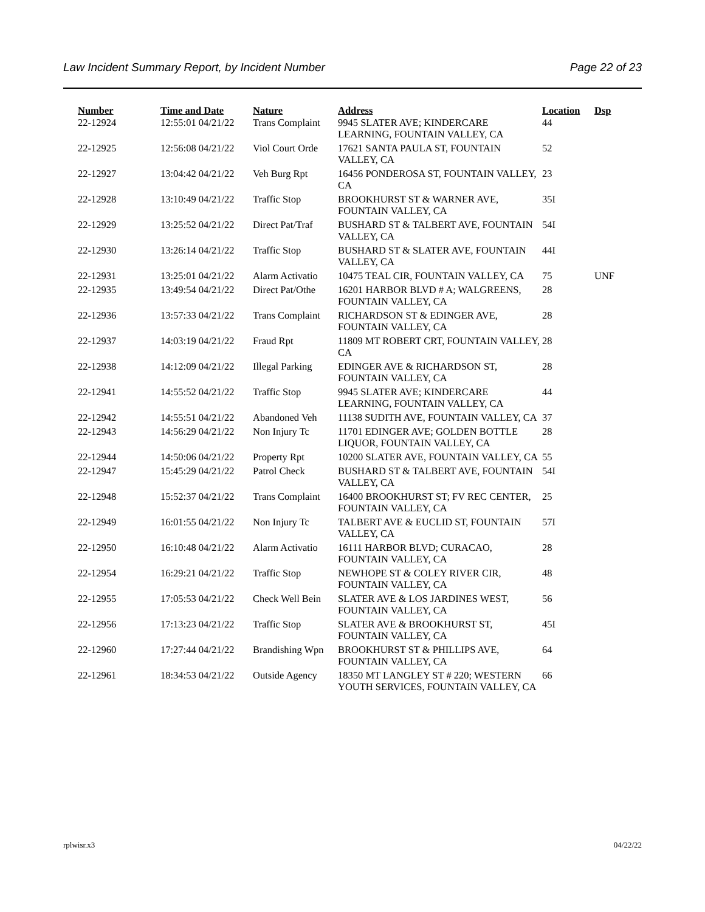Law Incident Summary Report, by Incident Number Page 22 of 23
| Number | Time and Date | Nature | Address | Location | Dsp |
| --- | --- | --- | --- | --- | --- |
| 22-12924 | 12:55:01 04/21/22 | Trans Complaint | 9945 SLATER AVE; KINDERCARE LEARNING, FOUNTAIN VALLEY, CA | 44 | |
| 22-12925 | 12:56:08 04/21/22 | Viol Court Orde | 17621 SANTA PAULA ST, FOUNTAIN VALLEY, CA | 52 | |
| 22-12927 | 13:04:42 04/21/22 | Veh Burg Rpt | 16456 PONDEROSA ST, FOUNTAIN VALLEY, CA | 23 | |
| 22-12928 | 13:10:49 04/21/22 | Traffic Stop | BROOKHURST ST & WARNER AVE, FOUNTAIN VALLEY, CA | 35I | |
| 22-12929 | 13:25:52 04/21/22 | Direct Pat/Traf | BUSHARD ST & TALBERT AVE, FOUNTAIN VALLEY, CA | 54I | |
| 22-12930 | 13:26:14 04/21/22 | Traffic Stop | BUSHARD ST & SLATER AVE, FOUNTAIN VALLEY, CA | 44I | |
| 22-12931 | 13:25:01 04/21/22 | Alarm Activatio | 10475 TEAL CIR, FOUNTAIN VALLEY, CA | 75 | UNF |
| 22-12935 | 13:49:54 04/21/22 | Direct Pat/Othe | 16201 HARBOR BLVD # A; WALGREENS, FOUNTAIN VALLEY, CA | 28 | |
| 22-12936 | 13:57:33 04/21/22 | Trans Complaint | RICHARDSON ST & EDINGER AVE, FOUNTAIN VALLEY, CA | 28 | |
| 22-12937 | 14:03:19 04/21/22 | Fraud Rpt | 11809 MT ROBERT CRT, FOUNTAIN VALLEY, CA | 28 | |
| 22-12938 | 14:12:09 04/21/22 | Illegal Parking | EDINGER AVE & RICHARDSON ST, FOUNTAIN VALLEY, CA | 28 | |
| 22-12941 | 14:55:52 04/21/22 | Traffic Stop | 9945 SLATER AVE; KINDERCARE LEARNING, FOUNTAIN VALLEY, CA | 44 | |
| 22-12942 | 14:55:51 04/21/22 | Abandoned Veh | 11138 SUDITH AVE, FOUNTAIN VALLEY, CA | 37 | |
| 22-12943 | 14:56:29 04/21/22 | Non Injury Tc | 11701 EDINGER AVE; GOLDEN BOTTLE LIQUOR, FOUNTAIN VALLEY, CA | 28 | |
| 22-12944 | 14:50:06 04/21/22 | Property Rpt | 10200 SLATER AVE, FOUNTAIN VALLEY, CA | 55 | |
| 22-12947 | 15:45:29 04/21/22 | Patrol Check | BUSHARD ST & TALBERT AVE, FOUNTAIN VALLEY, CA | 54I | |
| 22-12948 | 15:52:37 04/21/22 | Trans Complaint | 16400 BROOKHURST ST; FV REC CENTER, FOUNTAIN VALLEY, CA | 25 | |
| 22-12949 | 16:01:55 04/21/22 | Non Injury Tc | TALBERT AVE & EUCLID ST, FOUNTAIN VALLEY, CA | 57I | |
| 22-12950 | 16:10:48 04/21/22 | Alarm Activatio | 16111 HARBOR BLVD; CURACAO, FOUNTAIN VALLEY, CA | 28 | |
| 22-12954 | 16:29:21 04/21/22 | Traffic Stop | NEWHOPE ST & COLEY RIVER CIR, FOUNTAIN VALLEY, CA | 48 | |
| 22-12955 | 17:05:53 04/21/22 | Check Well Bein | SLATER AVE & LOS JARDINES WEST, FOUNTAIN VALLEY, CA | 56 | |
| 22-12956 | 17:13:23 04/21/22 | Traffic Stop | SLATER AVE & BROOKHURST ST, FOUNTAIN VALLEY, CA | 45I | |
| 22-12960 | 17:27:44 04/21/22 | Brandishing Wpn | BROOKHURST ST & PHILLIPS AVE, FOUNTAIN VALLEY, CA | 64 | |
| 22-12961 | 18:34:53 04/21/22 | Outside Agency | 18350 MT LANGLEY ST # 220; WESTERN YOUTH SERVICES, FOUNTAIN VALLEY, CA | 66 | |
rplwisr.x3 04/22/22